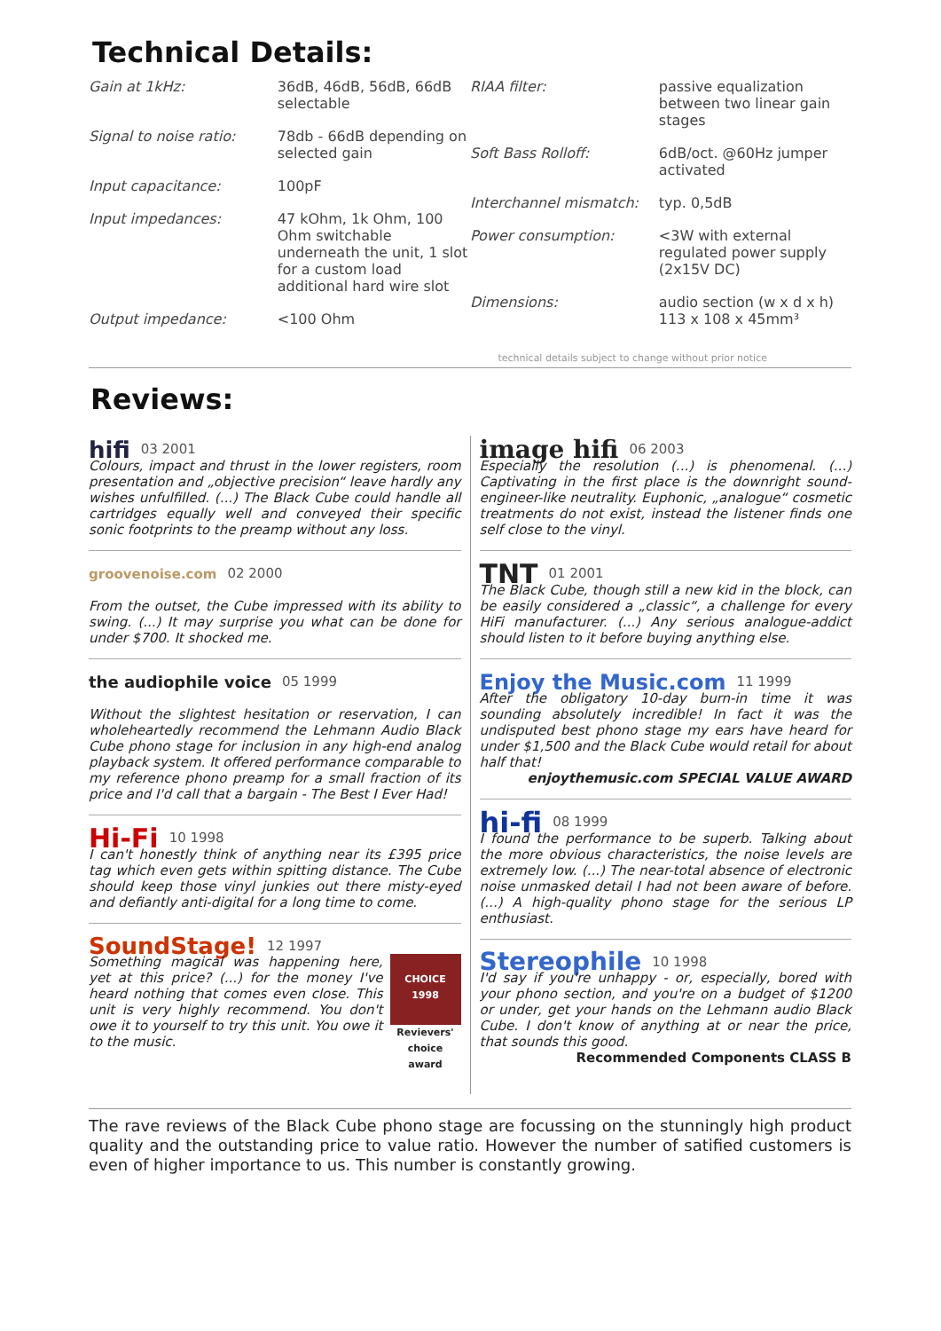Technical Details:
| Gain at 1kHz: | 36dB, 46dB, 56dB, 66dB selectable |
| Signal to noise ratio: | 78db - 66dB depending on selected gain |
| Input capacitance: | 100pF |
| Input impedances: | 47 kOhm, 1k Ohm, 100 Ohm switchable underneath the unit, 1 slot for a custom load additional hard wire slot |
| Output impedance: | <100 Ohm |
| RIAA filter: | passive equalization between two linear gain stages |
| Soft Bass Rolloff: | 6dB/oct. @60Hz jumper activated |
| Interchannel mismatch: | typ. 0,5dB |
| Power consumption: | <3W with external regulated power supply (2x15V DC) |
| Dimensions: | audio section (w x d x h) 113 x 108 x 45mm³ |
technical details subject to change without prior notice
Reviews:
hifi 03 2001
Colours, impact and thrust in the lower registers, room presentation and „objective precision“ leave hardly any wishes unfulfilled. (...) The Black Cube could handle all cartridges equally well and conveyed their specific sonic footprints to the preamp without any loss.
groovenoise.com 02 2000
From the outset, the Cube impressed with its ability to swing. (...) It may surprise you what can be done for under $700. It shocked me.
the audiophile voice 05 1999
Without the slightest hesitation or reservation, I can wholeheartedly recommend the Lehmann Audio Black Cube phono stage for inclusion in any high-end analog playback system. It offered performance comparable to my reference phono preamp for a small fraction of its price and I'd call that a bargain - The Best I Ever Had!
Hi-Fi 10 1998
I can't honestly think of anything near its £395 price tag which even gets within spitting distance. The Cube should keep those vinyl junkies out there misty-eyed and defiantly anti-digital for a long time to come.
SoundStage! 12 1997
Something magical was happening here, yet at this price? (...) for the money I've heard nothing that comes even close. This unit is very highly recommend. You don't owe it to yourself to try this unit. You owe it to the music.
CHOICE 1998
Revievers' choice award
image hifi 06 2003
Especially the resolution (...) is phenomenal. (...) Captivating in the first place is the downright sound-engineer-like neutrality. Euphonic, „analogue“ cosmetic treatments do not exist, instead the listener finds one self close to the vinyl.
TNT 01 2001
The Black Cube, though still a new kid in the block, can be easily considered a „classic“, a challenge for every HiFi manufacturer. (...) Any serious analogue-addict should listen to it before buying anything else.
Enjoy the Music.com 11 1999
After the obligatory 10-day burn-in time it was sounding absolutely incredible! In fact it was the undisputed best phono stage my ears have heard for under $1,500 and the Black Cube would retail for about half that!
enjoythemusic.com SPECIAL VALUE AWARD
hi-fi 08 1999
I found the performance to be superb. Talking about the more obvious characteristics, the noise levels are extremely low. (...) The near-total absence of electronic noise unmasked detail I had not been aware of before. (...) A high-quality phono stage for the serious LP enthusiast.
Stereophile 10 1998
I'd say if you're unhappy - or, especially, bored with your phono section, and you're on a budget of $1200 or under, get your hands on the Lehmann audio Black Cube. I don't know of anything at or near the price, that sounds this good.
Recommended Components CLASS B
The rave reviews of the Black Cube phono stage are focussing on the stunningly high product quality and the outstanding price to value ratio. However the number of satified customers is even of higher importance to us. This number is constantly growing.